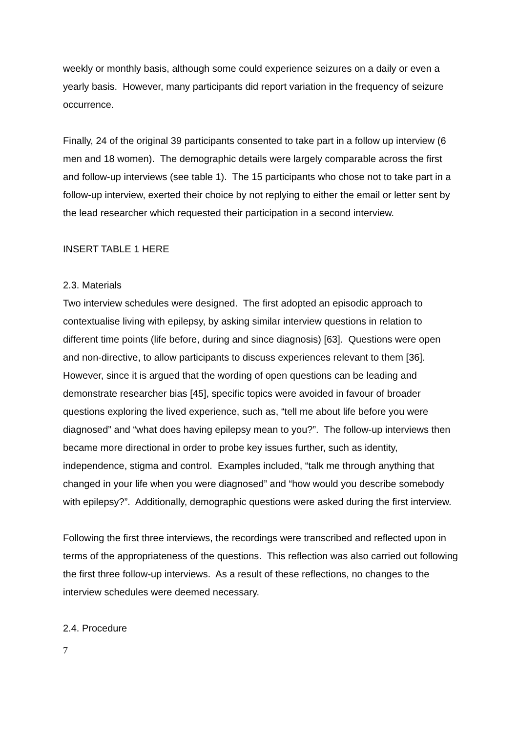weekly or monthly basis, although some could experience seizures on a daily or even a yearly basis. However, many participants did report variation in the frequency of seizure occurrence.
Finally, 24 of the original 39 participants consented to take part in a follow up interview (6 men and 18 women). The demographic details were largely comparable across the first and follow-up interviews (see table 1). The 15 participants who chose not to take part in a follow-up interview, exerted their choice by not replying to either the email or letter sent by the lead researcher which requested their participation in a second interview.
INSERT TABLE 1 HERE
2.3. Materials
Two interview schedules were designed. The first adopted an episodic approach to contextualise living with epilepsy, by asking similar interview questions in relation to different time points (life before, during and since diagnosis) [63]. Questions were open and non-directive, to allow participants to discuss experiences relevant to them [36]. However, since it is argued that the wording of open questions can be leading and demonstrate researcher bias [45], specific topics were avoided in favour of broader questions exploring the lived experience, such as, “tell me about life before you were diagnosed” and “what does having epilepsy mean to you?”. The follow-up interviews then became more directional in order to probe key issues further, such as identity, independence, stigma and control. Examples included, “talk me through anything that changed in your life when you were diagnosed” and “how would you describe somebody with epilepsy?”. Additionally, demographic questions were asked during the first interview.
Following the first three interviews, the recordings were transcribed and reflected upon in terms of the appropriateness of the questions. This reflection was also carried out following the first three follow-up interviews. As a result of these reflections, no changes to the interview schedules were deemed necessary.
2.4. Procedure
7